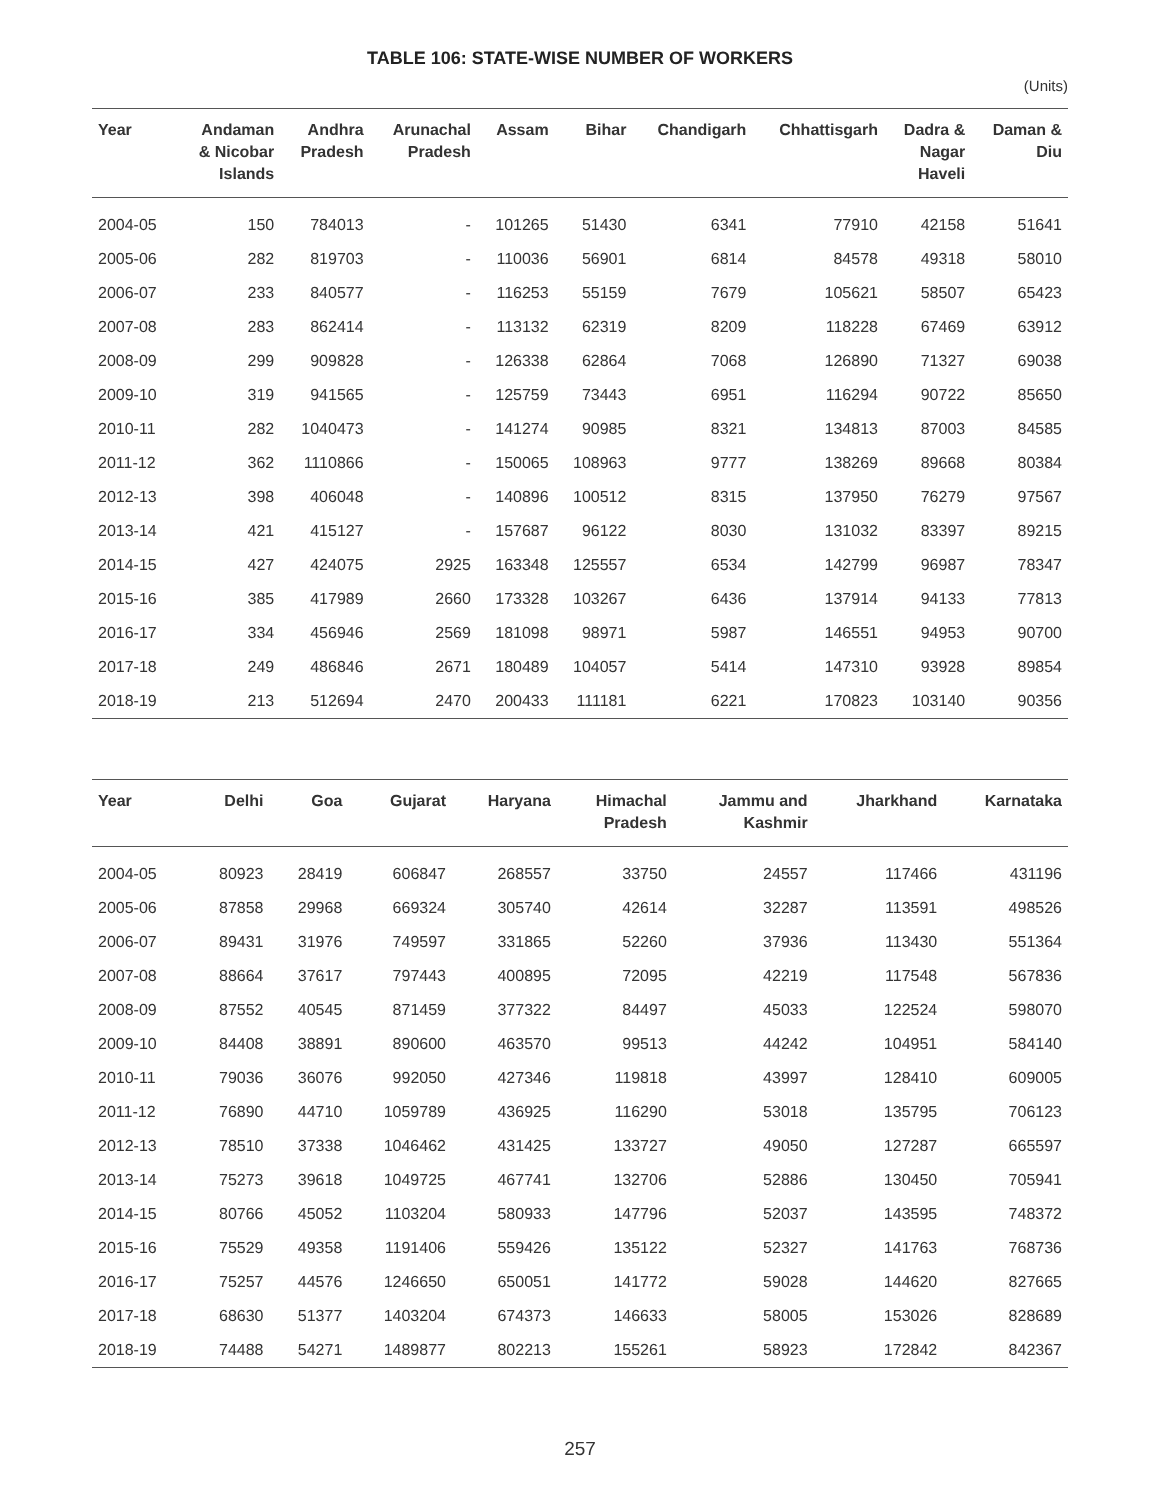TABLE 106: STATE-WISE NUMBER OF WORKERS
(Units)
| Year | Andaman & Nicobar Islands | Andhra Pradesh | Arunachal Pradesh | Assam | Bihar | Chandigarh | Chhattisgarh | Dadra & Nagar Haveli | Daman & Diu |
| --- | --- | --- | --- | --- | --- | --- | --- | --- | --- |
| 2004-05 | 150 | 784013 | - | 101265 | 51430 | 6341 | 77910 | 42158 | 51641 |
| 2005-06 | 282 | 819703 | - | 110036 | 56901 | 6814 | 84578 | 49318 | 58010 |
| 2006-07 | 233 | 840577 | - | 116253 | 55159 | 7679 | 105621 | 58507 | 65423 |
| 2007-08 | 283 | 862414 | - | 113132 | 62319 | 8209 | 118228 | 67469 | 63912 |
| 2008-09 | 299 | 909828 | - | 126338 | 62864 | 7068 | 126890 | 71327 | 69038 |
| 2009-10 | 319 | 941565 | - | 125759 | 73443 | 6951 | 116294 | 90722 | 85650 |
| 2010-11 | 282 | 1040473 | - | 141274 | 90985 | 8321 | 134813 | 87003 | 84585 |
| 2011-12 | 362 | 1110866 | - | 150065 | 108963 | 9777 | 138269 | 89668 | 80384 |
| 2012-13 | 398 | 406048 | - | 140896 | 100512 | 8315 | 137950 | 76279 | 97567 |
| 2013-14 | 421 | 415127 | - | 157687 | 96122 | 8030 | 131032 | 83397 | 89215 |
| 2014-15 | 427 | 424075 | 2925 | 163348 | 125557 | 6534 | 142799 | 96987 | 78347 |
| 2015-16 | 385 | 417989 | 2660 | 173328 | 103267 | 6436 | 137914 | 94133 | 77813 |
| 2016-17 | 334 | 456946 | 2569 | 181098 | 98971 | 5987 | 146551 | 94953 | 90700 |
| 2017-18 | 249 | 486846 | 2671 | 180489 | 104057 | 5414 | 147310 | 93928 | 89854 |
| 2018-19 | 213 | 512694 | 2470 | 200433 | 111181 | 6221 | 170823 | 103140 | 90356 |
| Year | Delhi | Goa | Gujarat | Haryana | Himachal Pradesh | Jammu and Kashmir | Jharkhand | Karnataka |
| --- | --- | --- | --- | --- | --- | --- | --- | --- |
| 2004-05 | 80923 | 28419 | 606847 | 268557 | 33750 | 24557 | 117466 | 431196 |
| 2005-06 | 87858 | 29968 | 669324 | 305740 | 42614 | 32287 | 113591 | 498526 |
| 2006-07 | 89431 | 31976 | 749597 | 331865 | 52260 | 37936 | 113430 | 551364 |
| 2007-08 | 88664 | 37617 | 797443 | 400895 | 72095 | 42219 | 117548 | 567836 |
| 2008-09 | 87552 | 40545 | 871459 | 377322 | 84497 | 45033 | 122524 | 598070 |
| 2009-10 | 84408 | 38891 | 890600 | 463570 | 99513 | 44242 | 104951 | 584140 |
| 2010-11 | 79036 | 36076 | 992050 | 427346 | 119818 | 43997 | 128410 | 609005 |
| 2011-12 | 76890 | 44710 | 1059789 | 436925 | 116290 | 53018 | 135795 | 706123 |
| 2012-13 | 78510 | 37338 | 1046462 | 431425 | 133727 | 49050 | 127287 | 665597 |
| 2013-14 | 75273 | 39618 | 1049725 | 467741 | 132706 | 52886 | 130450 | 705941 |
| 2014-15 | 80766 | 45052 | 1103204 | 580933 | 147796 | 52037 | 143595 | 748372 |
| 2015-16 | 75529 | 49358 | 1191406 | 559426 | 135122 | 52327 | 141763 | 768736 |
| 2016-17 | 75257 | 44576 | 1246650 | 650051 | 141772 | 59028 | 144620 | 827665 |
| 2017-18 | 68630 | 51377 | 1403204 | 674373 | 146633 | 58005 | 153026 | 828689 |
| 2018-19 | 74488 | 54271 | 1489877 | 802213 | 155261 | 58923 | 172842 | 842367 |
257